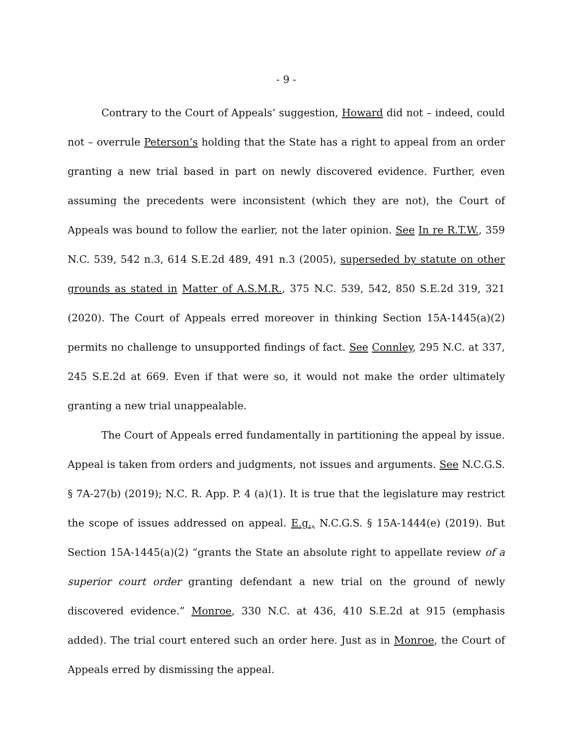- 9 -
Contrary to the Court of Appeals’ suggestion, Howard did not – indeed, could not – overrule Peterson’s holding that the State has a right to appeal from an order granting a new trial based in part on newly discovered evidence. Further, even assuming the precedents were inconsistent (which they are not), the Court of Appeals was bound to follow the earlier, not the later opinion. See In re R.T.W., 359 N.C. 539, 542 n.3, 614 S.E.2d 489, 491 n.3 (2005), superseded by statute on other grounds as stated in Matter of A.S.M.R., 375 N.C. 539, 542, 850 S.E.2d 319, 321 (2020). The Court of Appeals erred moreover in thinking Section 15A-1445(a)(2) permits no challenge to unsupported findings of fact. See Connley, 295 N.C. at 337, 245 S.E.2d at 669. Even if that were so, it would not make the order ultimately granting a new trial unappealable.
The Court of Appeals erred fundamentally in partitioning the appeal by issue. Appeal is taken from orders and judgments, not issues and arguments. See N.C.G.S. § 7A-27(b) (2019); N.C. R. App. P. 4 (a)(1). It is true that the legislature may restrict the scope of issues addressed on appeal. E.g., N.C.G.S. § 15A-1444(e) (2019). But Section 15A-1445(a)(2) “grants the State an absolute right to appellate review of a superior court order granting defendant a new trial on the ground of newly discovered evidence.” Monroe, 330 N.C. at 436, 410 S.E.2d at 915 (emphasis added). The trial court entered such an order here. Just as in Monroe, the Court of Appeals erred by dismissing the appeal.